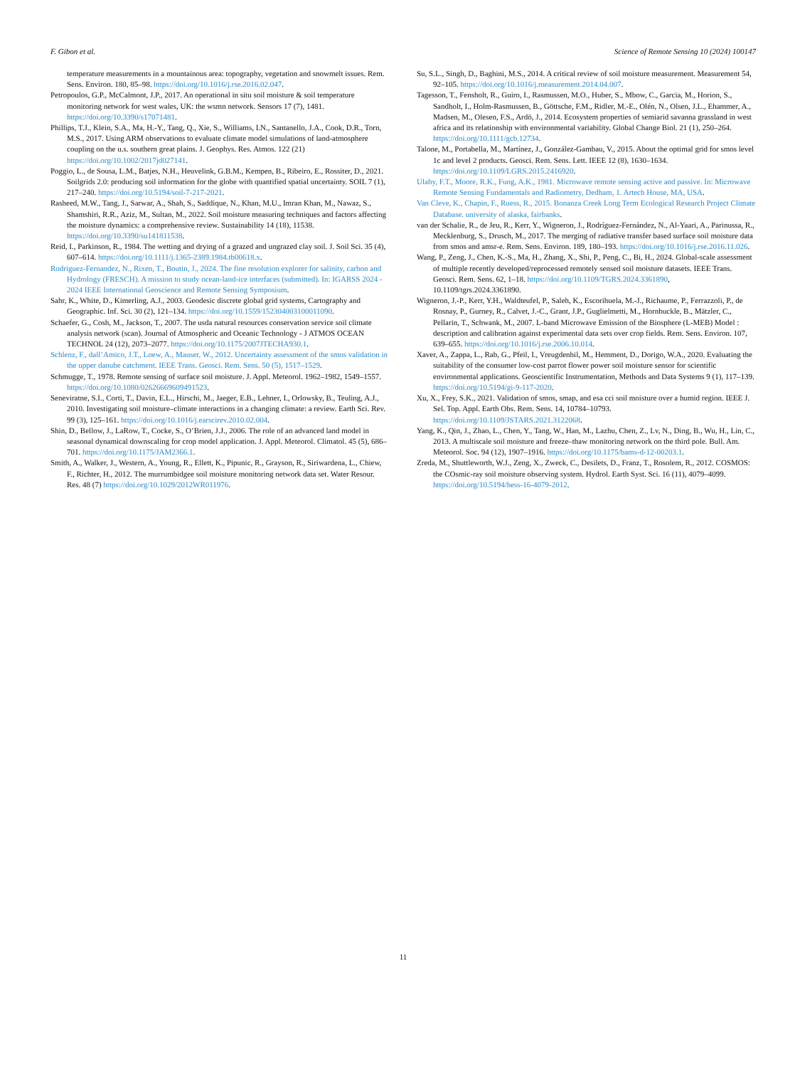F. Gibon et al. Science of Remote Sensing 10 (2024) 100147
temperature measurements in a mountainous area: topography, vegetation and snowmelt issues. Rem. Sens. Environ. 180, 85–98. https://doi.org/10.1016/j.rse.2016.02.047.
Petropoulos, G.P., McCalmont, J.P., 2017. An operational in situ soil moisture & soil temperature monitoring network for west wales, UK: the wsmn network. Sensors 17 (7), 1481. https://doi.org/10.3390/s17071481.
Phillips, T.J., Klein, S.A., Ma, H.-Y., Tang, Q., Xie, S., Williams, I.N., Santanello, J.A., Cook, D.R., Torn, M.S., 2017. Using ARM observations to evaluate climate model simulations of land-atmosphere coupling on the u.s. southern great plains. J. Geophys. Res. Atmos. 122 (21) https://doi.org/10.1002/2017jd027141.
Poggio, L., de Sousa, L.M., Batjes, N.H., Heuvelink, G.B.M., Kempen, B., Ribeiro, E., Rossiter, D., 2021. Soilgrids 2.0: producing soil information for the globe with quantified spatial uncertainty. SOIL 7 (1), 217–240. https://doi.org/10.5194/soil-7-217-2021.
Rasheed, M.W., Tang, J., Sarwar, A., Shah, S., Saddique, N., Khan, M.U., Imran Khan, M., Nawaz, S., Shamshiri, R.R., Aziz, M., Sultan, M., 2022. Soil moisture measuring techniques and factors affecting the moisture dynamics: a comprehensive review. Sustainability 14 (18), 11538. https://doi.org/10.3390/su141811538.
Reid, I., Parkinson, R., 1984. The wetting and drying of a grazed and ungrazed clay soil. J. Soil Sci. 35 (4), 607–614. https://doi.org/10.1111/j.1365-2389.1984.tb00618.x.
Rodriguez-Fernandez, N., Rixen, T., Boutin, J., 2024. The fine resolution explorer for salinity, carbon and Hydrology (FRESCH). A mission to study ocean-land-ice interfaces (submitted). In: IGARSS 2024 - 2024 IEEE International Geoscience and Remote Sensing Symposium.
Sahr, K., White, D., Kimerling, A.J., 2003. Geodesic discrete global grid systems, Cartography and Geographic. Inf. Sci. 30 (2), 121–134. https://doi.org/10.1559/152304003100011090.
Schaefer, G., Cosh, M., Jackson, T., 2007. The usda natural resources conservation service soil climate analysis network (scan). Journal of Atmospheric and Oceanic Technology - J ATMOS OCEAN TECHNOL 24 (12), 2073–2077. https://doi.org/10.1175/2007JTECHA930.1.
Schlenz, F., dall’Amico, J.T., Loew, A., Mauser, W., 2012. Uncertainty assessment of the smos validation in the upper danube catchment. IEEE Trans. Geosci. Rem. Sens. 50 (5), 1517–1529.
Schmugge, T., 1978. Remote sensing of surface soil moisture. J. Appl. Meteorol. 1962–1982, 1549–1557. https://doi.org/10.1080/02626669609491523.
Seneviratne, S.I., Corti, T., Davin, E.L., Hirschi, M., Jaeger, E.B., Lehner, I., Orlowsky, B., Teuling, A.J., 2010. Investigating soil moisture–climate interactions in a changing climate: a review. Earth Sci. Rev. 99 (3), 125–161. https://doi.org/10.1016/j.earscirev.2010.02.004.
Shin, D., Bellow, J., LaRow, T., Cocke, S., O’Brien, J.J., 2006. The role of an advanced land model in seasonal dynamical downscaling for crop model application. J. Appl. Meteorol. Climatol. 45 (5), 686–701. https://doi.org/10.1175/JAM2366.1.
Smith, A., Walker, J., Western, A., Young, R., Ellett, K., Pipunic, R., Grayson, R., Siriwardena, L., Chiew, F., Richter, H., 2012. The murrumbidgee soil moisture monitoring network data set. Water Resour. Res. 48 (7) https://doi.org/10.1029/2012WR011976.
Su, S.L., Singh, D., Baghini, M.S., 2014. A critical review of soil moisture measurement. Measurement 54, 92–105. https://doi.org/10.1016/j.measurement.2014.04.007.
Tagesson, T., Fensholt, R., Guiro, I., Rasmussen, M.O., Huber, S., Mbow, C., Garcia, M., Horion, S., Sandholt, I., Holm-Rasmussen, B., Göttsche, F.M., Ridler, M.-E., Olén, N., Olsen, J.L., Ehammer, A., Madsen, M., Olesen, F.S., Ardö, J., 2014. Ecosystem properties of semiarid savanna grassland in west africa and its relationship with environmental variability. Global Change Biol. 21 (1), 250–264. https://doi.org/10.1111/gcb.12734.
Talone, M., Portabella, M., Martínez, J., González-Gambau, V., 2015. About the optimal grid for smos level 1c and level 2 products. Geosci. Rem. Sens. Lett. IEEE 12 (8), 1630–1634. https://doi.org/10.1109/LGRS.2015.2416920.
Ulaby, F.T., Moore, R.K., Fung, A.K., 1981. Microwave remote sensing active and passive. In: Microwave Remote Sensing Fundamentals and Radiometry, Dedham, 1. Artech House, MA, USA.
Van Cleve, K., Chapin, F., Ruess, R., 2015. Bonanza Creek Long Term Ecological Research Project Climate Database. university of alaska, fairbanks.
van der Schalie, R., de Jeu, R., Kerr, Y., Wigneron, J., Rodríguez-Fernández, N., Al-Yaari, A., Parinussa, R., Mecklenburg, S., Drusch, M., 2017. The merging of radiative transfer based surface soil moisture data from smos and amsr-e. Rem. Sens. Environ. 189, 180–193. https://doi.org/10.1016/j.rse.2016.11.026.
Wang, P., Zeng, J., Chen, K.-S., Ma, H., Zhang, X., Shi, P., Peng, C., Bi, H., 2024. Global-scale assessment of multiple recently developed/reprocessed remotely sensed soil moisture datasets. IEEE Trans. Geosci. Rem. Sens. 62, 1–18. https://doi.org/10.1109/TGRS.2024.3361890, 10.1109/tgrs.2024.3361890.
Wigneron, J.-P., Kerr, Y.H., Waldteufel, P., Saleh, K., Escorihuela, M.-J., Richaume, P., Ferrazzoli, P., de Rosnay, P., Gurney, R., Calvet, J.-C., Grant, J.P., Guglielmetti, M., Hornbuckle, B., Mätzler, C., Pellarin, T., Schwank, M., 2007. L-band Microwave Emission of the Biosphere (L-MEB) Model : description and calibration against experimental data sets over crop fields. Rem. Sens. Environ. 107, 639–655. https://doi.org/10.1016/j.rse.2006.10.014.
Xaver, A., Zappa, L., Rab, G., Pfeil, I., Vreugdenhil, M., Hemment, D., Dorigo, W.A., 2020. Evaluating the suitability of the consumer low-cost parrot flower power soil moisture sensor for scientific environmental applications. Geoscientific Instrumentation, Methods and Data Systems 9 (1), 117–139. https://doi.org/10.5194/gi-9-117-2020.
Xu, X., Frey, S.K., 2021. Validation of smos, smap, and esa cci soil moisture over a humid region. IEEE J. Sel. Top. Appl. Earth Obs. Rem. Sens. 14, 10784–10793. https://doi.org/10.1109/JSTARS.2021.3122068.
Yang, K., Qin, J., Zhao, L., Chen, Y., Tang, W., Han, M., Lazhu, Chen, Z., Lv, N., Ding, B., Wu, H., Lin, C., 2013. A multiscale soil moisture and freeze–thaw monitoring network on the third pole. Bull. Am. Meteorol. Soc. 94 (12), 1907–1916. https://doi.org/10.1175/bams-d-12-00203.1.
Zreda, M., Shuttleworth, W.J., Zeng, X., Zweck, C., Desilets, D., Franz, T., Rosolem, R., 2012. COSMOS: the COsmic-ray soil moisture observing system. Hydrol. Earth Syst. Sci. 16 (11), 4079–4099. https://doi.org/10.5194/hess-16-4079-2012.
11